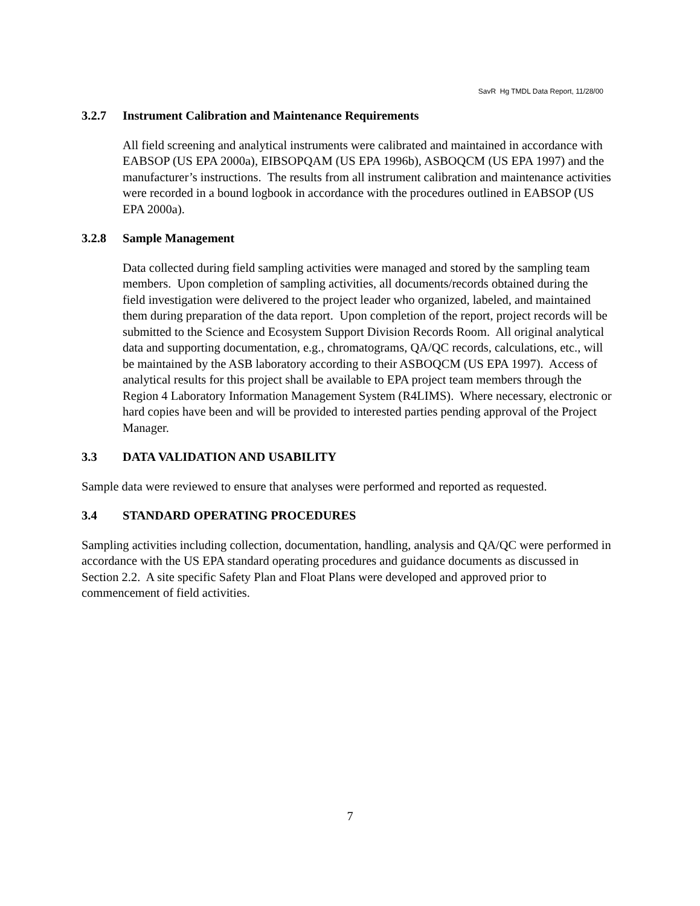SavR Hg TMDL Data Report, 11/28/00
3.2.7 Instrument Calibration and Maintenance Requirements
All field screening and analytical instruments were calibrated and maintained in accordance with EABSOP (US EPA 2000a), EIBSOPQAM (US EPA 1996b), ASBOQCM (US EPA 1997) and the manufacturer’s instructions. The results from all instrument calibration and maintenance activities were recorded in a bound logbook in accordance with the procedures outlined in EABSOP (US EPA 2000a).
3.2.8 Sample Management
Data collected during field sampling activities were managed and stored by the sampling team members. Upon completion of sampling activities, all documents/records obtained during the field investigation were delivered to the project leader who organized, labeled, and maintained them during preparation of the data report. Upon completion of the report, project records will be submitted to the Science and Ecosystem Support Division Records Room. All original analytical data and supporting documentation, e.g., chromatograms, QA/QC records, calculations, etc., will be maintained by the ASB laboratory according to their ASBOQCM (US EPA 1997). Access of analytical results for this project shall be available to EPA project team members through the Region 4 Laboratory Information Management System (R4LIMS). Where necessary, electronic or hard copies have been and will be provided to interested parties pending approval of the Project Manager.
3.3 DATA VALIDATION AND USABILITY
Sample data were reviewed to ensure that analyses were performed and reported as requested.
3.4 STANDARD OPERATING PROCEDURES
Sampling activities including collection, documentation, handling, analysis and QA/QC were performed in accordance with the US EPA standard operating procedures and guidance documents as discussed in Section 2.2. A site specific Safety Plan and Float Plans were developed and approved prior to commencement of field activities.
7